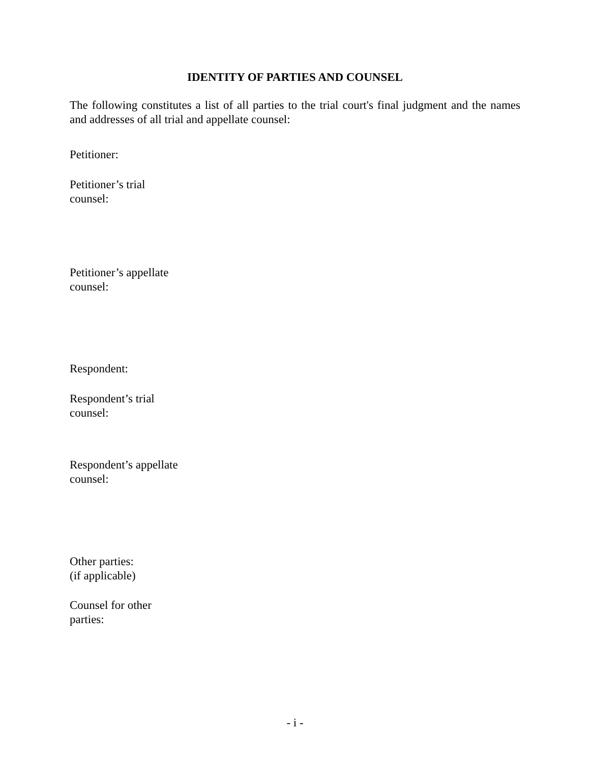IDENTITY OF PARTIES AND COUNSEL
The following constitutes a list of all parties to the trial court's final judgment and the names and addresses of all trial and appellate counsel:
Petitioner:
Petitioner’s trial
counsel:
Petitioner’s appellate
counsel:
Respondent:
Respondent’s trial
counsel:
Respondent’s appellate
counsel:
Other parties:
(if applicable)
Counsel for other
parties:
- i -